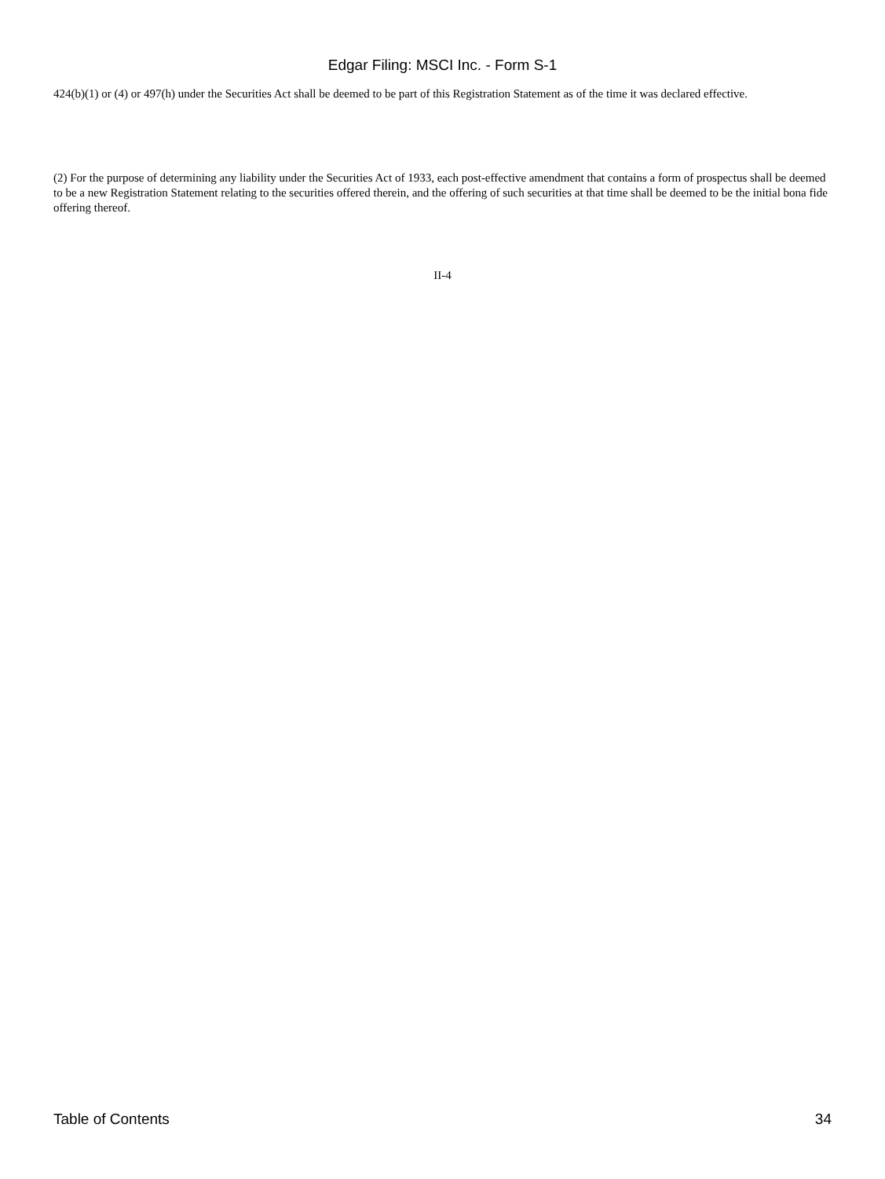Edgar Filing: MSCI Inc. - Form S-1
424(b)(1) or (4) or 497(h) under the Securities Act shall be deemed to be part of this Registration Statement as of the time it was declared effective.
(2) For the purpose of determining any liability under the Securities Act of 1933, each post-effective amendment that contains a form of prospectus shall be deemed to be a new Registration Statement relating to the securities offered therein, and the offering of such securities at that time shall be deemed to be the initial bona fide offering thereof.
II-4
Table of Contents 34